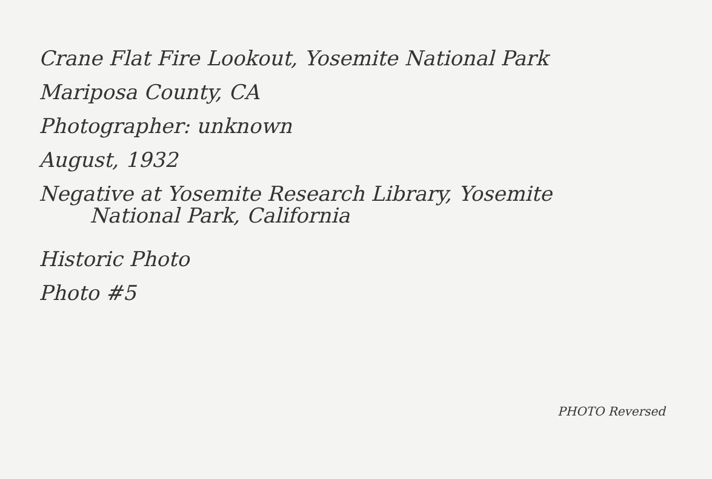Crane Flat Fire Lookout, Yosemite National Park
Mariposa County, CA
Photographer: unknown
August, 1932
Negative at Yosemite Research Library, Yosemite
National Park, California
Historic Photo
Photo #5
PHOTO Reversed